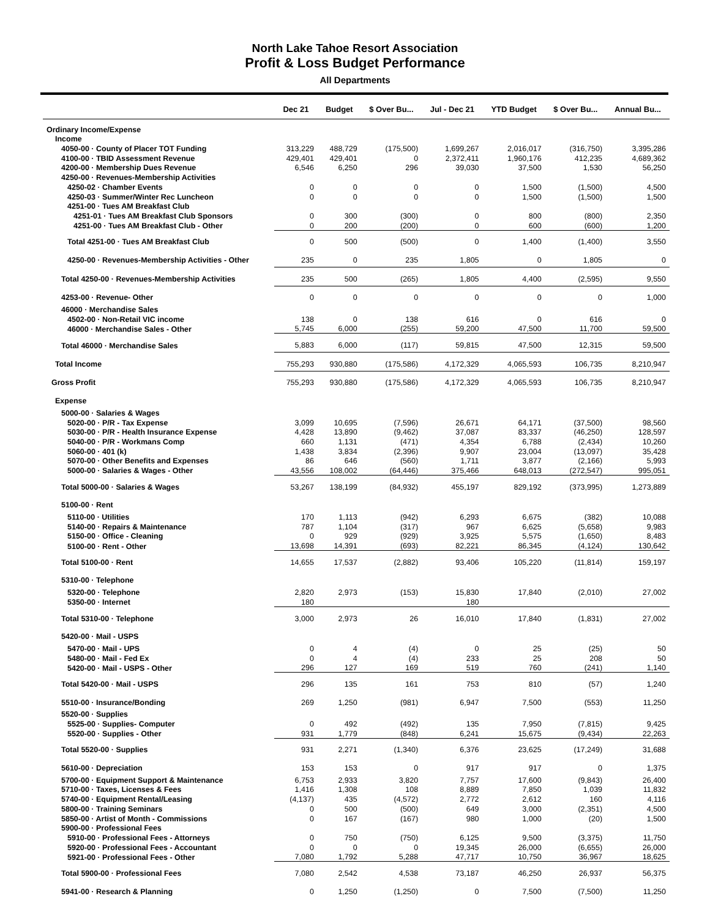North Lake Tahoe Resort Association
Profit & Loss Budget Performance
All Departments
| | Dec 21 | Budget | $ Over Bu... | Jul - Dec 21 | YTD Budget | $ Over Bu... | Annual Bu... |
| --- | --- | --- | --- | --- | --- | --- | --- |
| Ordinary Income/Expense | | | | | | | |
| Income | | | | | | | |
| 4050-00 · County of Placer TOT Funding | 313,229 | 488,729 | (175,500) | 1,699,267 | 2,016,017 | (316,750) | 3,395,286 |
| 4100-00 · TBID Assessment Revenue | 429,401 | 429,401 | 0 | 2,372,411 | 1,960,176 | 412,235 | 4,689,362 |
| 4200-00 · Membership Dues Revenue | 6,546 | 6,250 | 296 | 39,030 | 37,500 | 1,530 | 56,250 |
| 4250-00 · Revenues-Membership Activities | | | | | | | |
| 4250-02 · Chamber Events | 0 | 0 | 0 | 0 | 1,500 | (1,500) | 4,500 |
| 4250-03 · Summer/Winter Rec Luncheon | 0 | 0 | 0 | 0 | 1,500 | (1,500) | 1,500 |
| 4251-00 · Tues AM Breakfast Club | | | | | | | |
| 4251-01 · Tues AM Breakfast Club Sponsors | 0 | 300 | (300) | 0 | 800 | (800) | 2,350 |
| 4251-00 · Tues AM Breakfast Club - Other | 0 | 200 | (200) | 0 | 600 | (600) | 1,200 |
| Total 4251-00 · Tues AM Breakfast Club | 0 | 500 | (500) | 0 | 1,400 | (1,400) | 3,550 |
| 4250-00 · Revenues-Membership Activities - Other | 235 | 0 | 235 | 1,805 | 0 | 1,805 | 0 |
| Total 4250-00 · Revenues-Membership Activities | 235 | 500 | (265) | 1,805 | 4,400 | (2,595) | 9,550 |
| 4253-00 · Revenue- Other | 0 | 0 | 0 | 0 | 0 | 0 | 1,000 |
| 46000 · Merchandise Sales | | | | | | | |
| 4502-00 · Non-Retail VIC income | 138 | 0 | 138 | 616 | 0 | 616 | 0 |
| 46000 · Merchandise Sales - Other | 5,745 | 6,000 | (255) | 59,200 | 47,500 | 11,700 | 59,500 |
| Total 46000 · Merchandise Sales | 5,883 | 6,000 | (117) | 59,815 | 47,500 | 12,315 | 59,500 |
| Total Income | 755,293 | 930,880 | (175,586) | 4,172,329 | 4,065,593 | 106,735 | 8,210,947 |
| Gross Profit | 755,293 | 930,880 | (175,586) | 4,172,329 | 4,065,593 | 106,735 | 8,210,947 |
| Expense | | | | | | | |
| 5000-00 · Salaries & Wages | | | | | | | |
| 5020-00 · P/R - Tax Expense | 3,099 | 10,695 | (7,596) | 26,671 | 64,171 | (37,500) | 98,560 |
| 5030-00 · P/R - Health Insurance Expense | 4,428 | 13,890 | (9,462) | 37,087 | 83,337 | (46,250) | 128,597 |
| 5040-00 · P/R - Workmans Comp | 660 | 1,131 | (471) | 4,354 | 6,788 | (2,434) | 10,260 |
| 5060-00 · 401 (k) | 1,438 | 3,834 | (2,396) | 9,907 | 23,004 | (13,097) | 35,428 |
| 5070-00 · Other Benefits and Expenses | 86 | 646 | (560) | 1,711 | 3,877 | (2,166) | 5,993 |
| 5000-00 · Salaries & Wages - Other | 43,556 | 108,002 | (64,446) | 375,466 | 648,013 | (272,547) | 995,051 |
| Total 5000-00 · Salaries & Wages | 53,267 | 138,199 | (84,932) | 455,197 | 829,192 | (373,995) | 1,273,889 |
| 5100-00 · Rent | | | | | | | |
| 5110-00 · Utilities | 170 | 1,113 | (942) | 6,293 | 6,675 | (382) | 10,088 |
| 5140-00 · Repairs & Maintenance | 787 | 1,104 | (317) | 967 | 6,625 | (5,658) | 9,983 |
| 5150-00 · Office - Cleaning | 0 | 929 | (929) | 3,925 | 5,575 | (1,650) | 8,483 |
| 5100-00 · Rent - Other | 13,698 | 14,391 | (693) | 82,221 | 86,345 | (4,124) | 130,642 |
| Total 5100-00 · Rent | 14,655 | 17,537 | (2,882) | 93,406 | 105,220 | (11,814) | 159,197 |
| 5310-00 · Telephone | | | | | | | |
| 5320-00 · Telephone | 2,820 | 2,973 | (153) | 15,830 | 17,840 | (2,010) | 27,002 |
| 5350-00 · Internet | 180 | | | 180 | | | |
| Total 5310-00 · Telephone | 3,000 | 2,973 | 26 | 16,010 | 17,840 | (1,831) | 27,002 |
| 5420-00 · Mail - USPS | | | | | | | |
| 5470-00 · Mail - UPS | 0 | 4 | (4) | 0 | 25 | (25) | 50 |
| 5480-00 · Mail - Fed Ex | 0 | 4 | (4) | 233 | 25 | 208 | 50 |
| 5420-00 · Mail - USPS - Other | 296 | 127 | 169 | 519 | 760 | (241) | 1,140 |
| Total 5420-00 · Mail - USPS | 296 | 135 | 161 | 753 | 810 | (57) | 1,240 |
| 5510-00 · Insurance/Bonding | 269 | 1,250 | (981) | 6,947 | 7,500 | (553) | 11,250 |
| 5520-00 · Supplies | | | | | | | |
| 5525-00 · Supplies- Computer | 0 | 492 | (492) | 135 | 7,950 | (7,815) | 9,425 |
| 5520-00 · Supplies - Other | 931 | 1,779 | (848) | 6,241 | 15,675 | (9,434) | 22,263 |
| Total 5520-00 · Supplies | 931 | 2,271 | (1,340) | 6,376 | 23,625 | (17,249) | 31,688 |
| 5610-00 · Depreciation | 153 | 153 | 0 | 917 | 917 | 0 | 1,375 |
| 5700-00 · Equipment Support & Maintenance | 6,753 | 2,933 | 3,820 | 7,757 | 17,600 | (9,843) | 26,400 |
| 5710-00 · Taxes, Licenses & Fees | 1,416 | 1,308 | 108 | 8,889 | 7,850 | 1,039 | 11,832 |
| 5740-00 · Equipment Rental/Leasing | (4,137) | 435 | (4,572) | 2,772 | 2,612 | 160 | 4,116 |
| 5800-00 · Training Seminars | 0 | 500 | (500) | 649 | 3,000 | (2,351) | 4,500 |
| 5850-00 · Artist of Month - Commissions | 0 | 167 | (167) | 980 | 1,000 | (20) | 1,500 |
| 5900-00 · Professional Fees | | | | | | | |
| 5910-00 · Professional Fees - Attorneys | 0 | 750 | (750) | 6,125 | 9,500 | (3,375) | 11,750 |
| 5920-00 · Professional Fees - Accountant | 0 | 0 | 0 | 19,345 | 26,000 | (6,655) | 26,000 |
| 5921-00 · Professional Fees - Other | 7,080 | 1,792 | 5,288 | 47,717 | 10,750 | 36,967 | 18,625 |
| Total 5900-00 · Professional Fees | 7,080 | 2,542 | 4,538 | 73,187 | 46,250 | 26,937 | 56,375 |
| 5941-00 · Research & Planning | 0 | 1,250 | (1,250) | 0 | 7,500 | (7,500) | 11,250 |